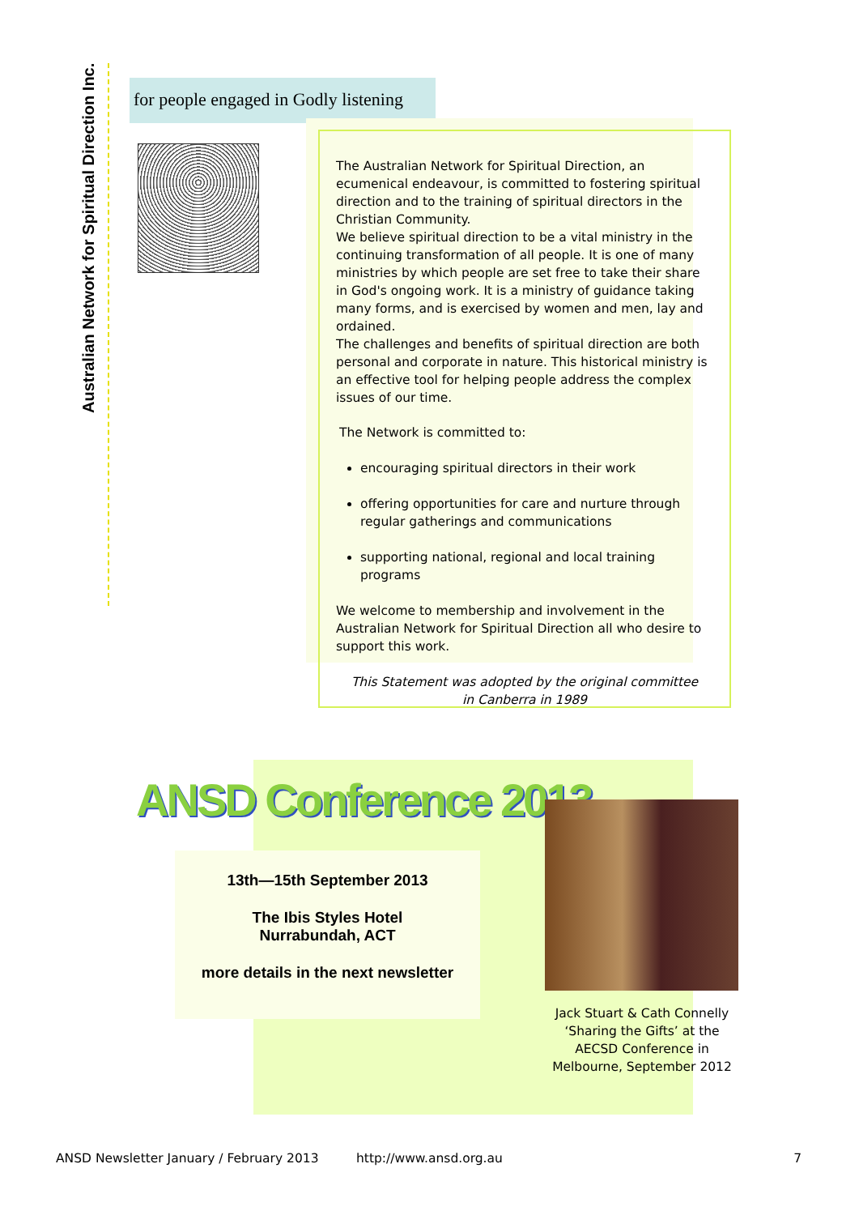Australian Network for Spiritual Direction Inc.
for people engaged in Godly listening
The Australian Network for Spiritual Direction, an ecumenical endeavour, is committed to fostering spiritual direction and to the training of spiritual directors in the Christian Community.
We believe spiritual direction to be a vital ministry in the continuing transformation of all people. It is one of many ministries by which people are set free to take their share in God's ongoing work. It is a ministry of guidance taking many forms, and is exercised by women and men, lay and ordained.
The challenges and benefits of spiritual direction are both personal and corporate in nature. This historical ministry is an effective tool for helping people address the complex issues of our time.
The Network is committed to:
encouraging spiritual directors in their work
offering opportunities for care and nurture through regular gatherings and communications
supporting national, regional and local training programs
We welcome to membership and involvement in the Australian Network for Spiritual Direction all who desire to support this work.
This Statement was adopted by the original committee
in Canberra in 1989
ANSD Conference 2013
13th—15th September 2013
The Ibis Styles Hotel
Nurrabundah, ACT
more details in the next newsletter
Jack Stuart & Cath Connelly ‘Sharing the Gifts’ at the AECSD Conference in Melbourne, September 2012
ANSD Newsletter January / February 2013 http://www.ansd.org.au 7